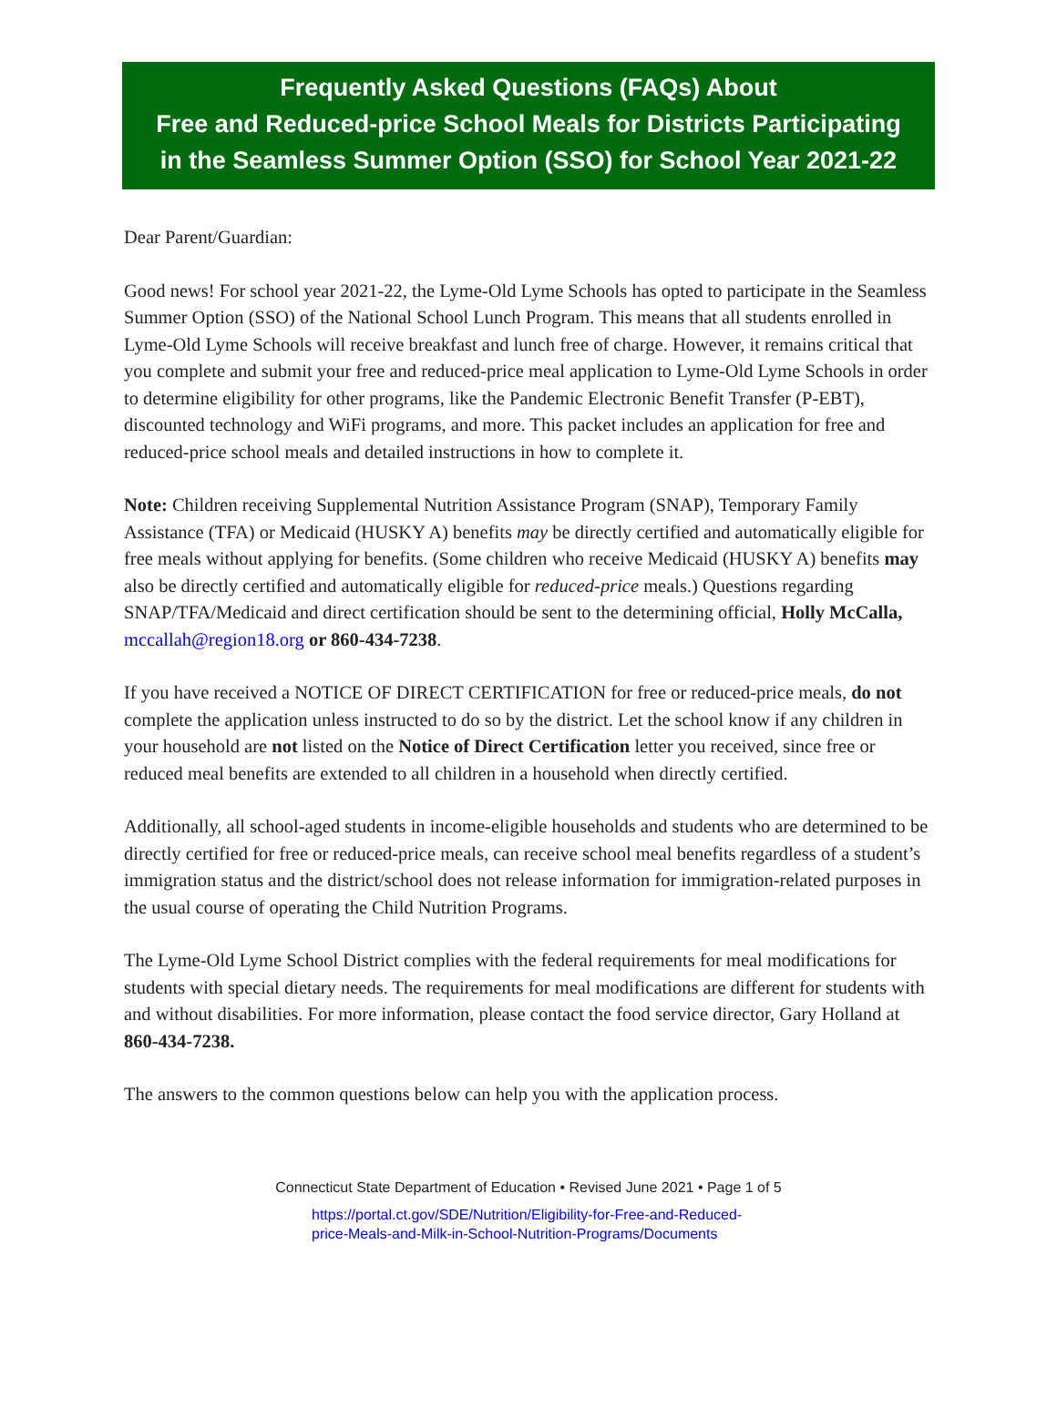Frequently Asked Questions (FAQs) About
Free and Reduced-price School Meals for Districts Participating
in the Seamless Summer Option (SSO) for School Year 2021-22
Dear Parent/Guardian:
Good news! For school year 2021-22, the Lyme-Old Lyme Schools has opted to participate in the Seamless Summer Option (SSO) of the National School Lunch Program. This means that all students enrolled in Lyme-Old Lyme Schools will receive breakfast and lunch free of charge. However, it remains critical that you complete and submit your free and reduced-price meal application to Lyme-Old Lyme Schools in order to determine eligibility for other programs, like the Pandemic Electronic Benefit Transfer (P-EBT), discounted technology and WiFi programs, and more. This packet includes an application for free and reduced-price school meals and detailed instructions in how to complete it.
Note: Children receiving Supplemental Nutrition Assistance Program (SNAP), Temporary Family Assistance (TFA) or Medicaid (HUSKY A) benefits may be directly certified and automatically eligible for free meals without applying for benefits. (Some children who receive Medicaid (HUSKY A) benefits may also be directly certified and automatically eligible for reduced-price meals.) Questions regarding SNAP/TFA/Medicaid and direct certification should be sent to the determining official, Holly McCalla, mccallah@region18.org or 860-434-7238.
If you have received a NOTICE OF DIRECT CERTIFICATION for free or reduced-price meals, do not complete the application unless instructed to do so by the district. Let the school know if any children in your household are not listed on the Notice of Direct Certification letter you received, since free or reduced meal benefits are extended to all children in a household when directly certified.
Additionally, all school-aged students in income-eligible households and students who are determined to be directly certified for free or reduced-price meals, can receive school meal benefits regardless of a student’s immigration status and the district/school does not release information for immigration-related purposes in the usual course of operating the Child Nutrition Programs.
The Lyme-Old Lyme School District complies with the federal requirements for meal modifications for students with special dietary needs. The requirements for meal modifications are different for students with and without disabilities. For more information, please contact the food service director, Gary Holland at 860-434-7238.
The answers to the common questions below can help you with the application process.
Connecticut State Department of Education • Revised June 2021 • Page 1 of 5
https://portal.ct.gov/SDE/Nutrition/Eligibility-for-Free-and-Reduced-
price-Meals-and-Milk-in-School-Nutrition-Programs/Documents